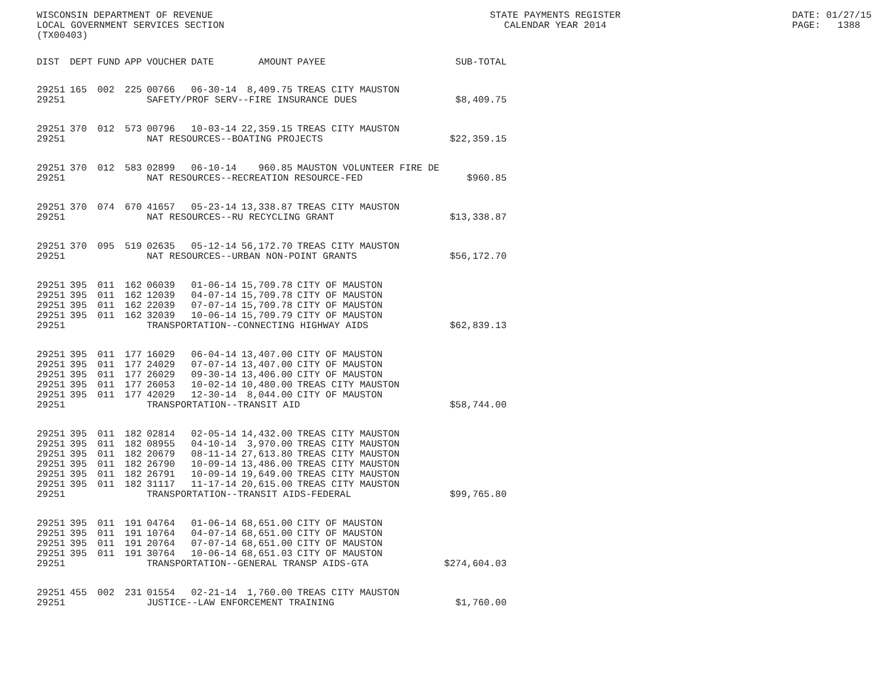WISCONSIN DEPARTMENT OF REVENUE LOCAL GOVERNMENT SERVICES SECTION (TX00403)
STATE PAYMENTS REGISTER CALENDAR YEAR 2014
DATE: 01/27/15 PAGE: 1388
| DIST | DEPT | FUND | APP | VOUCHER | DATE | AMOUNT | PAYEE | SUB-TOTAL |
| --- | --- | --- | --- | --- | --- | --- | --- | --- |
| 29251 | 165 | 002 | 225 | 00766 | 06-30-14 | 8,409.75 | TREAS CITY MAUSTON | |
| 29251 | | | | SAFETY/PROF SERV--FIRE INSURANCE DUES | | | | $8,409.75 |
| 29251 | 370 | 012 | 573 | 00796 | 10-03-14 | 22,359.15 | TREAS CITY MAUSTON | |
| 29251 | | | | NAT RESOURCES--BOATING PROJECTS | | | | $22,359.15 |
| 29251 | 370 | 012 | 583 | 02899 | 06-10-14 | 960.85 | MAUSTON VOLUNTEER FIRE DE | |
| 29251 | | | | NAT RESOURCES--RECREATION RESOURCE-FED | | | | $960.85 |
| 29251 | 370 | 074 | 670 | 41657 | 05-23-14 | 13,338.87 | TREAS CITY MAUSTON | |
| 29251 | | | | NAT RESOURCES--RU RECYCLING GRANT | | | | $13,338.87 |
| 29251 | 370 | 095 | 519 | 02635 | 05-12-14 | 56,172.70 | TREAS CITY MAUSTON | |
| 29251 | | | | NAT RESOURCES--URBAN NON-POINT GRANTS | | | | $56,172.70 |
| 29251 | 395 | 011 | 162 | 06039 | 01-06-14 | 15,709.78 | CITY OF MAUSTON | |
| 29251 | 395 | 011 | 162 | 12039 | 04-07-14 | 15,709.78 | CITY OF MAUSTON | |
| 29251 | 395 | 011 | 162 | 22039 | 07-07-14 | 15,709.78 | CITY OF MAUSTON | |
| 29251 | 395 | 011 | 162 | 32039 | 10-06-14 | 15,709.79 | CITY OF MAUSTON | |
| 29251 | | | | TRANSPORTATION--CONNECTING HIGHWAY AIDS | | | | $62,839.13 |
| 29251 | 395 | 011 | 177 | 16029 | 06-04-14 | 13,407.00 | CITY OF MAUSTON | |
| 29251 | 395 | 011 | 177 | 24029 | 07-07-14 | 13,407.00 | CITY OF MAUSTON | |
| 29251 | 395 | 011 | 177 | 26029 | 09-30-14 | 13,406.00 | CITY OF MAUSTON | |
| 29251 | 395 | 011 | 177 | 26053 | 10-02-14 | 10,480.00 | TREAS CITY MAUSTON | |
| 29251 | 395 | 011 | 177 | 42029 | 12-30-14 | 8,044.00 | CITY OF MAUSTON | |
| 29251 | | | | TRANSPORTATION--TRANSIT AID | | | | $58,744.00 |
| 29251 | 395 | 011 | 182 | 02814 | 02-05-14 | 14,432.00 | TREAS CITY MAUSTON | |
| 29251 | 395 | 011 | 182 | 08955 | 04-10-14 | 3,970.00 | TREAS CITY MAUSTON | |
| 29251 | 395 | 011 | 182 | 20679 | 08-11-14 | 27,613.80 | TREAS CITY MAUSTON | |
| 29251 | 395 | 011 | 182 | 26790 | 10-09-14 | 13,486.00 | TREAS CITY MAUSTON | |
| 29251 | 395 | 011 | 182 | 26791 | 10-09-14 | 19,649.00 | TREAS CITY MAUSTON | |
| 29251 | 395 | 011 | 182 | 31117 | 11-17-14 | 20,615.00 | TREAS CITY MAUSTON | |
| 29251 | | | | TRANSPORTATION--TRANSIT AIDS-FEDERAL | | | | $99,765.80 |
| 29251 | 395 | 011 | 191 | 04764 | 01-06-14 | 68,651.00 | CITY OF MAUSTON | |
| 29251 | 395 | 011 | 191 | 10764 | 04-07-14 | 68,651.00 | CITY OF MAUSTON | |
| 29251 | 395 | 011 | 191 | 20764 | 07-07-14 | 68,651.00 | CITY OF MAUSTON | |
| 29251 | 395 | 011 | 191 | 30764 | 10-06-14 | 68,651.03 | CITY OF MAUSTON | |
| 29251 | | | | TRANSPORTATION--GENERAL TRANSP AIDS-GTA | | | | $274,604.03 |
| 29251 | 455 | 002 | 231 | 01554 | 02-21-14 | 1,760.00 | TREAS CITY MAUSTON | |
| 29251 | | | | JUSTICE--LAW ENFORCEMENT TRAINING | | | | $1,760.00 |